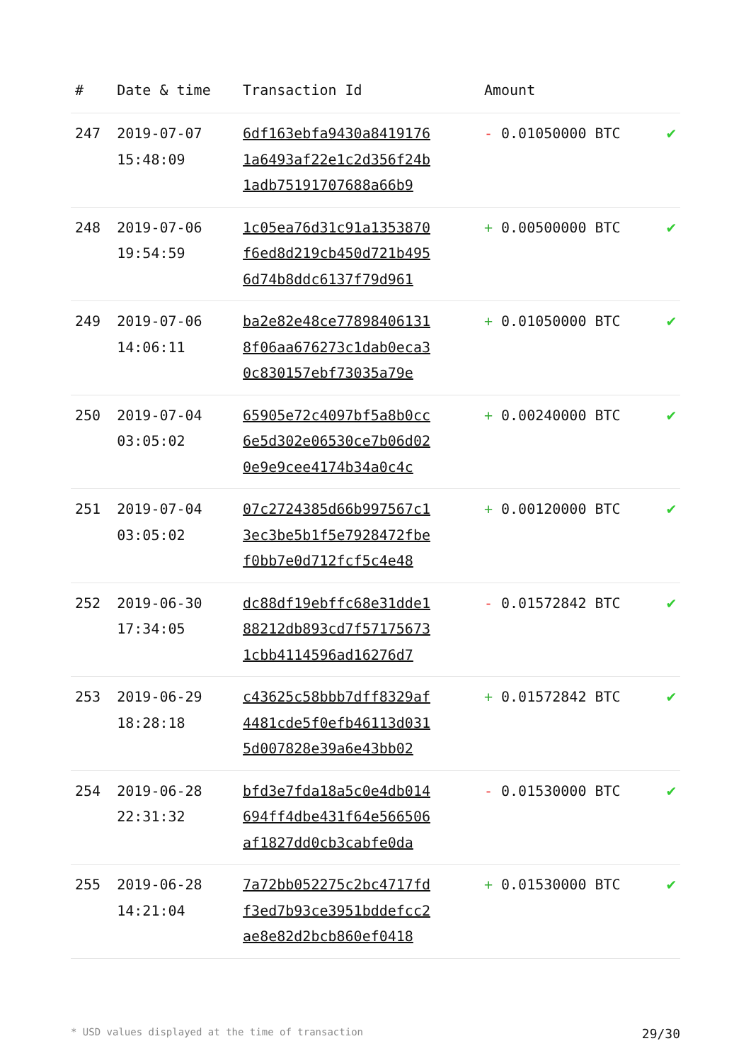| # | Date & time | Transaction Id | Amount | |
| --- | --- | --- | --- | --- |
| 247 | 2019-07-07 15:48:09 | 6df163ebfa9430a8419176 1a6493af22e1c2d356f24b 1adb75191707688a66b9 | - 0.01050000 BTC | ✔ |
| 248 | 2019-07-06 19:54:59 | 1c05ea76d31c91a1353870 f6ed8d219cb450d721b495 6d74b8ddc6137f79d961 | + 0.00500000 BTC | ✔ |
| 249 | 2019-07-06 14:06:11 | ba2e82e48ce77898406131 8f06aa676273c1dab0eca3 0c830157ebf73035a79e | + 0.01050000 BTC | ✔ |
| 250 | 2019-07-04 03:05:02 | 65905e72c4097bf5a8b0cc 6e5d302e06530ce7b06d02 0e9e9cee4174b34a0c4c | + 0.00240000 BTC | ✔ |
| 251 | 2019-07-04 03:05:02 | 07c2724385d66b997567c1 3ec3be5b1f5e7928472fbe f0bb7e0d712fcf5c4e48 | + 0.00120000 BTC | ✔ |
| 252 | 2019-06-30 17:34:05 | dc88df19ebffc68e31dde1 88212db893cd7f57175673 1cbb4114596ad16276d7 | - 0.01572842 BTC | ✔ |
| 253 | 2019-06-29 18:28:18 | c43625c58bbb7dff8329af 4481cde5f0efb46113d031 5d007828e39a6e43bb02 | + 0.01572842 BTC | ✔ |
| 254 | 2019-06-28 22:31:32 | bfd3e7fda18a5c0e4db014 694ff4dbe431f64e566506 af1827dd0cb3cabfe0da | - 0.01530000 BTC | ✔ |
| 255 | 2019-06-28 14:21:04 | 7a72bb052275c2bc4717fd f3ed7b93ce3951bddefcc2 ae8e82d2bcb860ef0418 | + 0.01530000 BTC | ✔ |
* USD values displayed at the time of transaction 29/30